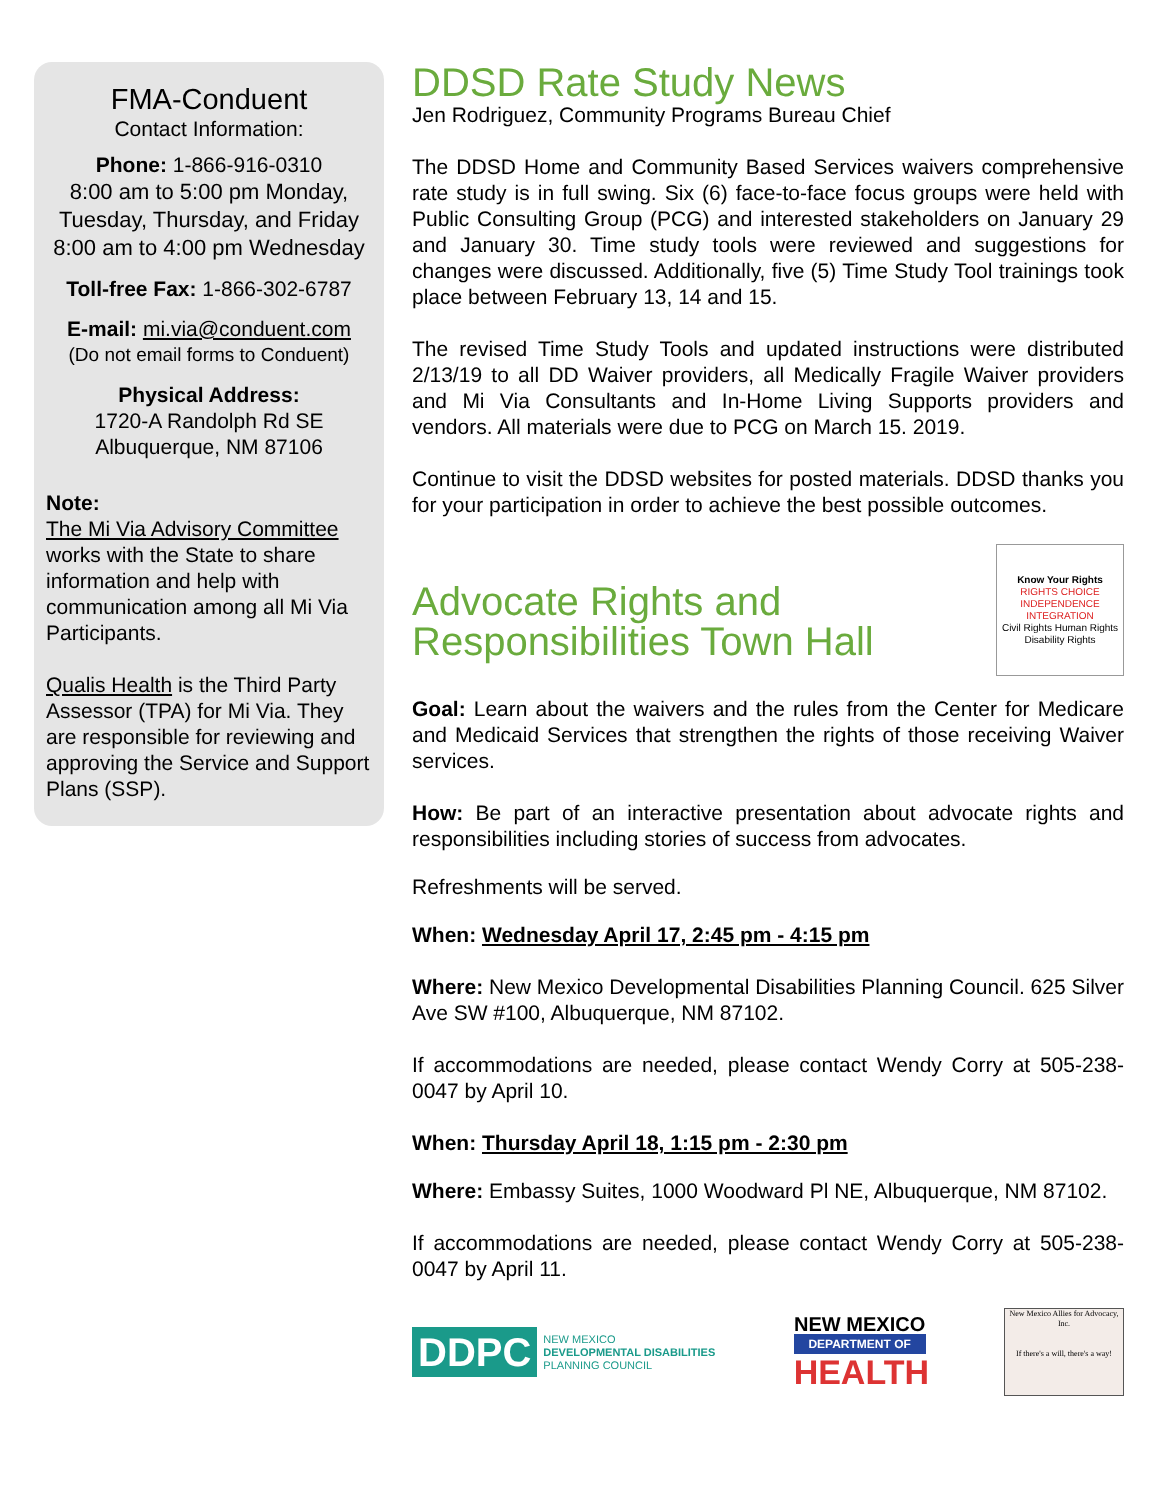FMA-Conduent
Contact Information:
Phone: 1-866-916-0310
8:00 am to 5:00 pm Monday, Tuesday, Thursday, and Friday 8:00 am to 4:00 pm Wednesday
Toll-free Fax: 1-866-302-6787
E-mail: mi.via@conduent.com
(Do not email forms to Conduent)
Physical Address:
1720-A Randolph Rd SE
Albuquerque, NM 87106
Note:
The Mi Via Advisory Committee works with the State to share information and help with communication among all Mi Via Participants.
Qualis Health is the Third Party Assessor (TPA) for Mi Via. They are responsible for reviewing and approving the Service and Support Plans (SSP).
DDSD Rate Study News
Jen Rodriguez, Community Programs Bureau Chief
The DDSD Home and Community Based Services waivers comprehensive rate study is in full swing. Six (6) face-to-face focus groups were held with Public Consulting Group (PCG) and interested stakeholders on January 29 and January 30. Time study tools were reviewed and suggestions for changes were discussed. Additionally, five (5) Time Study Tool trainings took place between February 13, 14 and 15.
The revised Time Study Tools and updated instructions were distributed 2/13/19 to all DD Waiver providers, all Medically Fragile Waiver providers and Mi Via Consultants and In-Home Living Supports providers and vendors. All materials were due to PCG on March 15. 2019.
Continue to visit the DDSD websites for posted materials. DDSD thanks you for your participation in order to achieve the best possible outcomes.
Advocate Rights and Responsibilities Town Hall
Know Your Rights
RIGHTS CHOICE
INDEPENDENCE INTEGRATION
Civil Rights Human Rights Disability Rights
Goal: Learn about the waivers and the rules from the Center for Medicare and Medicaid Services that strengthen the rights of those receiving Waiver services.
How: Be part of an interactive presentation about advocate rights and responsibilities including stories of success from advocates.
Refreshments will be served.
When: Wednesday April 17, 2:45 pm - 4:15 pm
Where: New Mexico Developmental Disabilities Planning Council. 625 Silver Ave SW #100, Albuquerque, NM 87102.
If accommodations are needed, please contact Wendy Corry at 505-238-0047 by April 10.
When: Thursday April 18, 1:15 pm - 2:30 pm
Where: Embassy Suites, 1000 Woodward Pl NE, Albuquerque, NM 87102.
If accommodations are needed, please contact Wendy Corry at 505-238-0047 by April 11.
DDPC NEW MEXICO
DEVELOPMENTAL DISABILITIES
PLANNING COUNCIL
NEW MEXICO
DEPARTMENT OF
HEALTH
New Mexico Allies for Advocacy, Inc.
If there's a will, there's a way!